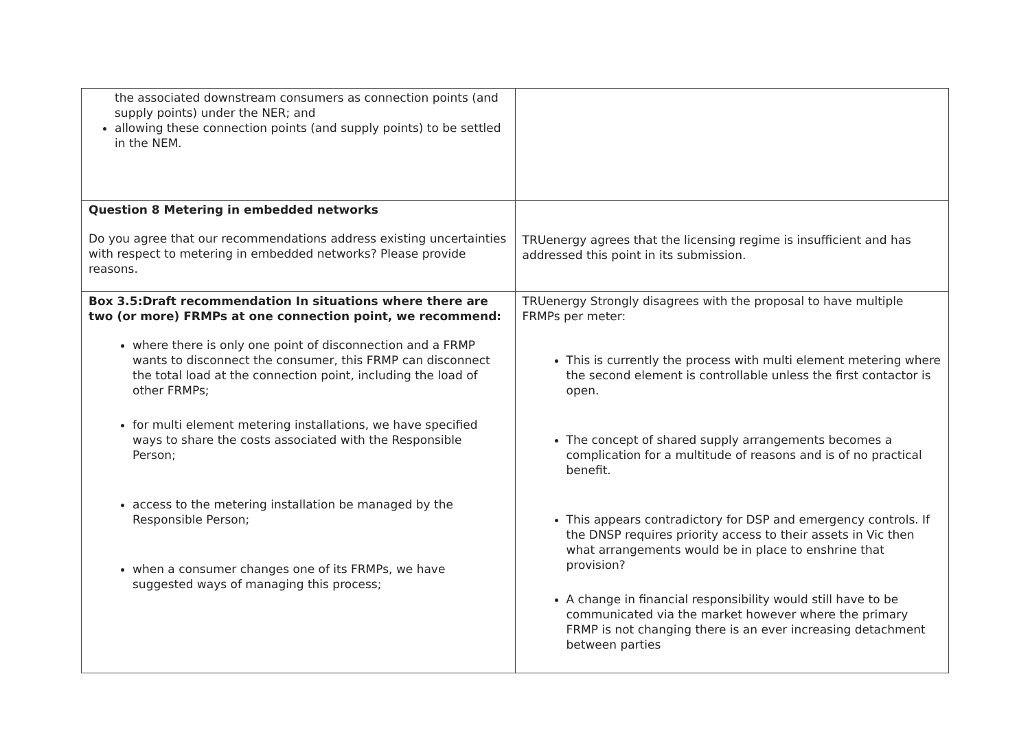| the associated downstream consumers as connection points (and supply points) under the NER; and allowing these connection points (and supply points) to be settled in the NEM. | |
| Question 8 Metering in embedded networks Do you agree that our recommendations address existing uncertainties with respect to metering in embedded networks? Please provide reasons. | TRUenergy agrees that the licensing regime is insufficient and has addressed this point in its submission. |
| Box 3.5:Draft recommendation In situations where there are two (or more) FRMPs at one connection point, we recommend: where there is only one point of disconnection and a FRMP wants to disconnect the consumer, this FRMP can disconnect the total load at the connection point, including the load of other FRMPs; for multi element metering installations, we have specified ways to share the costs associated with the Responsible Person; access to the metering installation be managed by the Responsible Person; when a consumer changes one of its FRMPs, we have suggested ways of managing this process; | TRUenergy Strongly disagrees with the proposal to have multiple FRMPs per meter: This is currently the process with multi element metering where the second element is controllable unless the first contactor is open. The concept of shared supply arrangements becomes a complication for a multitude of reasons and is of no practical benefit. This appears contradictory for DSP and emergency controls. If the DNSP requires priority access to their assets in Vic then what arrangements would be in place to enshrine that provision? A change in financial responsibility would still have to be communicated via the market however where the primary FRMP is not changing there is an ever increasing detachment between parties |